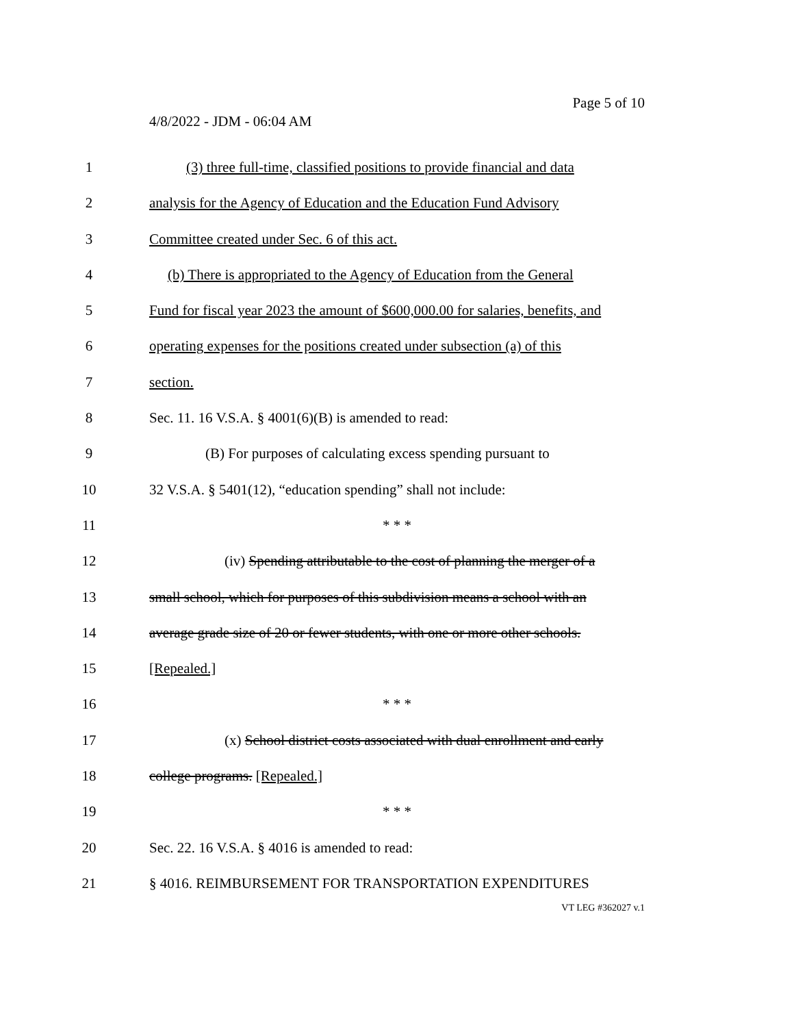Page 5 of 10
4/8/2022 - JDM - 06:04 AM
1 (3) three full-time, classified positions to provide financial and data
2 analysis for the Agency of Education and the Education Fund Advisory
3 Committee created under Sec. 6 of this act.
4 (b) There is appropriated to the Agency of Education from the General
5 Fund for fiscal year 2023 the amount of $600,000.00 for salaries, benefits, and
6 operating expenses for the positions created under subsection (a) of this
7 section.
8 Sec. 11. 16 V.S.A. § 4001(6)(B) is amended to read:
9 (B) For purposes of calculating excess spending pursuant to
10 32 V.S.A. § 5401(12), “education spending” shall not include:
11 * * *
12 (iv) Spending attributable to the cost of planning the merger of a
13 small school, which for purposes of this subdivision means a school with an
14 average grade size of 20 or fewer students, with one or more other schools.
15 [Repealed.]
16 * * *
17 (x) School district costs associated with dual enrollment and early
18 college programs. [Repealed.]
19 * * *
20 Sec. 22. 16 V.S.A. § 4016 is amended to read:
21 § 4016. REIMBURSEMENT FOR TRANSPORTATION EXPENDITURES
VT LEG #362027 v.1